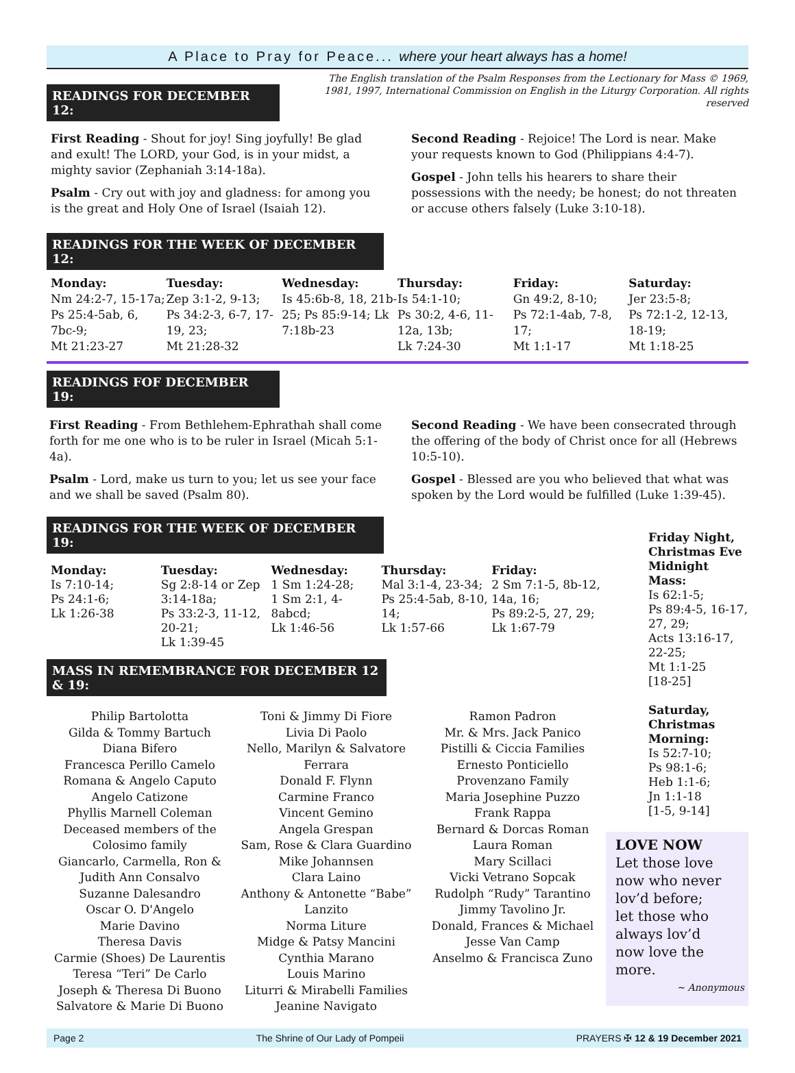A Place to Pray for Peace... where your heart always has a home!
The English translation of the Psalm Responses from the Lectionary for Mass © 1969, 1981, 1997, International Commission on English in the Liturgy Corporation. All rights reserved
READINGS FOR DECEMBER 12:
First Reading - Shout for joy! Sing joyfully! Be glad and exult! The LORD, your God, is in your midst, a mighty savior (Zephaniah 3:14-18a).
Psalm - Cry out with joy and gladness: for among you is the great and Holy One of Israel (Isaiah 12).
Second Reading - Rejoice! The Lord is near. Make your requests known to God (Philippians 4:4-7).
Gospel - John tells his hearers to share their possessions with the needy; be honest; do not threaten or accuse others falsely (Luke 3:10-18).
READINGS FOR THE WEEK OF DECEMBER 12:
Monday:
Nm 24:2-7, 15-17a; Ps 25:4-5ab, 6, 7bc-9;
Mt 21:23-27
Tuesday:
Zep 3:1-2, 9-13;
Ps 34:2-3, 6-7, 17-19, 23;
Mt 21:28-32
Wednesday:
Is 45:6b-8, 18, 21b-25; Ps 85:9-14; Lk 7:18b-23
Thursday:
Is 54:1-10;
Ps 30:2, 4-6, 11-12a, 13b;
Lk 7:24-30
Friday:
Gn 49:2, 8-10;
Ps 72:1-4ab, 7-8, 17;
Mt 1:1-17
Saturday:
Jer 23:5-8;
Ps 72:1-2, 12-13, 18-19;
Mt 1:18-25
READINGS FOF DECEMBER 19:
First Reading - From Bethlehem-Ephrathah shall come forth for me one who is to be ruler in Israel (Micah 5:1-4a).
Psalm - Lord, make us turn to you; let us see your face and we shall be saved (Psalm 80).
Second Reading - We have been consecrated through the offering of the body of Christ once for all (Hebrews 10:5-10).
Gospel - Blessed are you who believed that what was spoken by the Lord would be fulfilled (Luke 1:39-45).
READINGS FOR THE WEEK OF DECEMBER 19:
Monday:
Is 7:10-14;
Ps 24:1-6;
Lk 1:26-38
Tuesday:
Sg 2:8-14 or Zep 3:14-18a;
Ps 33:2-3, 11-12, 20-21;
Lk 1:39-45
Wednesday:
1 Sm 1:24-28;
1 Sm 2:1, 4-8abcd;
Lk 1:46-56
Thursday:
Mal 3:1-4, 23-34; Ps 25:4-5ab, 8-10, 14;
Lk 1:57-66
Friday:
2 Sm 7:1-5, 8b-12, 14a, 16;
Ps 89:2-5, 27, 29;
Lk 1:67-79
MASS IN REMEMBRANCE FOR DECEMBER 12 & 19:
Philip Bartolotta
Gilda & Tommy Bartuch
Diana Bifero
Francesca Perillo Camelo
Romana & Angelo Caputo
Angelo Catizone
Phyllis Marnell Coleman
Deceased members of the Colosimo family
Giancarlo, Carmella, Ron & Judith Ann Consalvo
Suzanne Dalesandro
Oscar O. D'Angelo
Marie Davino
Theresa Davis
Carmie (Shoes) De Laurentis
Teresa “Teri” De Carlo
Joseph & Theresa Di Buono
Salvatore & Marie Di Buono
Toni & Jimmy Di Fiore
Livia Di Paolo
Nello, Marilyn & Salvatore Ferrara
Donald F. Flynn
Carmine Franco
Vincent Gemino
Angela Grespan
Sam, Rose & Clara Guardino
Mike Johannsen
Clara Laino
Anthony & Antonette “Babe” Lanzito
Norma Liture
Midge & Patsy Mancini
Cynthia Marano
Louis Marino
Liturri & Mirabelli Families
Jeanine Navigato
Ramon Padron
Mr. & Mrs. Jack Panico
Pistilli & Ciccia Families
Ernesto Ponticiello
Provenzano Family
Maria Josephine Puzzo
Frank Rappa
Bernard & Dorcas Roman
Laura Roman
Mary Scillaci
Vicki Vetrano Sopcak
Rudolph “Rudy” Tarantino
Jimmy Tavolino Jr.
Donald, Frances & Michael Jesse Van Camp
Anselmo & Francisca Zuno
Friday Night, Christmas Eve Midnight Mass:
Is 62:1-5;
Ps 89:4-5, 16-17, 27, 29;
Acts 13:16-17, 22-25;
Mt 1:1-25
[18-25]
Saturday, Christmas Morning:
Is 52:7-10;
Ps 98:1-6;
Heb 1:1-6;
Jn 1:1-18
[1-5, 9-14]
LOVE NOW
Let those love now who never lov’d before;
let those who always lov’d
now love the more.
~ Anonymous
Page 2 The Shrine of Our Lady of Pompeii PRAYERS ✠ 12 & 19 December 2021